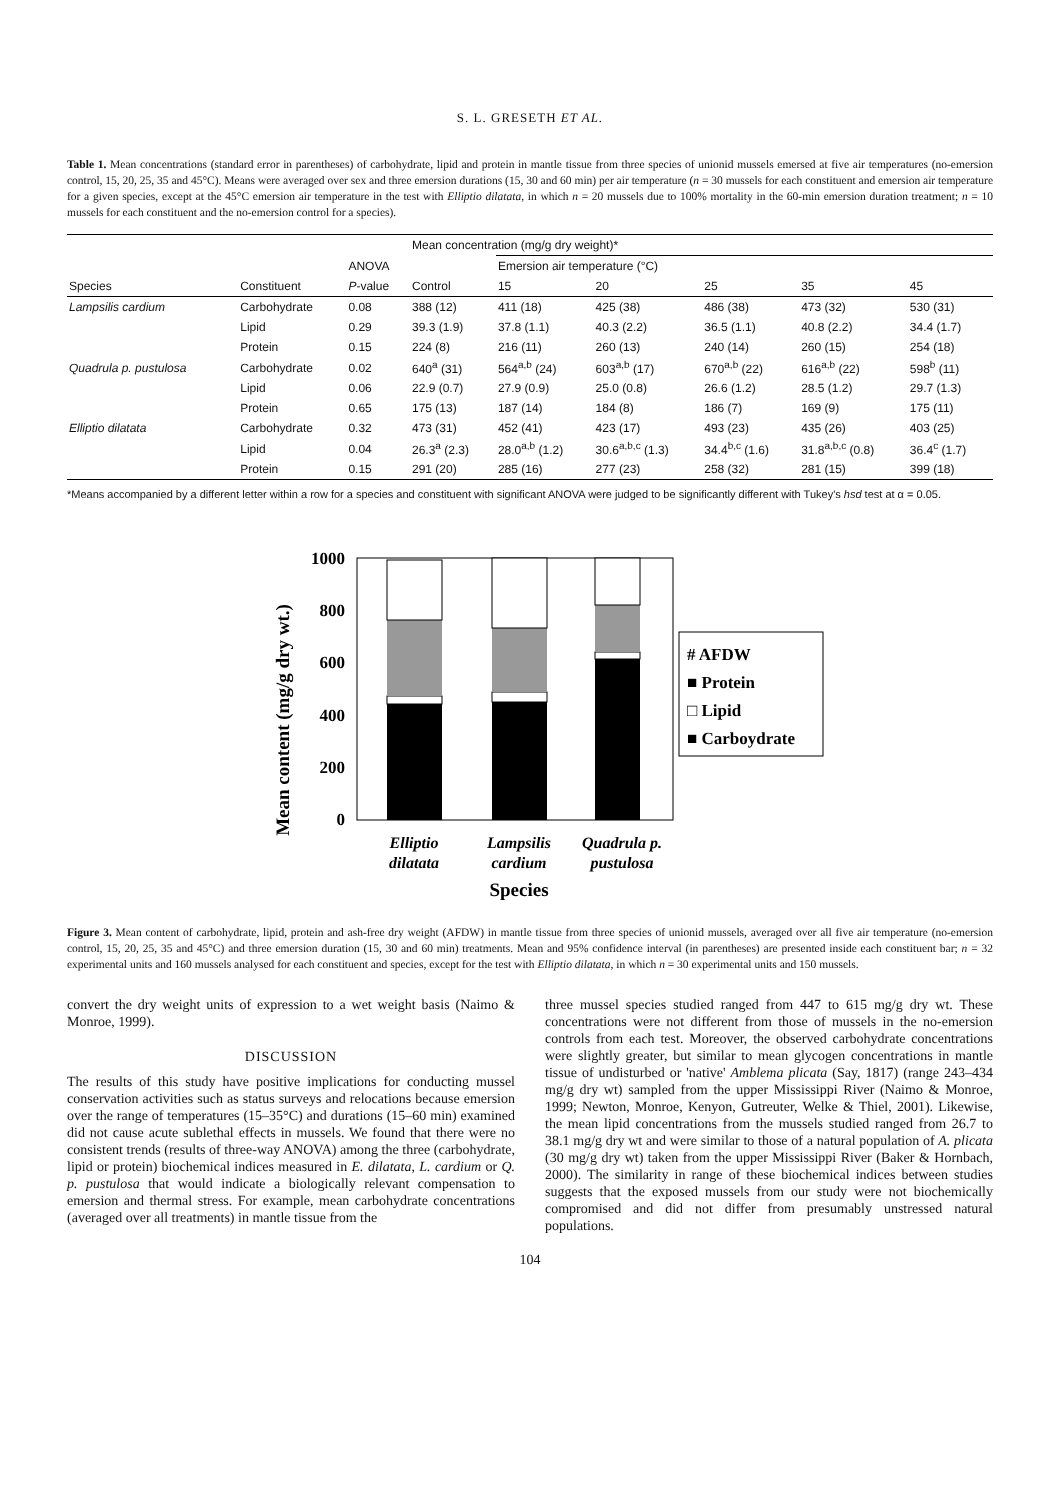S. L. GRESETH ET AL.
Table 1. Mean concentrations (standard error in parentheses) of carbohydrate, lipid and protein in mantle tissue from three species of unionid mussels emersed at five air temperatures (no-emersion control, 15, 20, 25, 35 and 45°C). Means were averaged over sex and three emersion durations (15, 30 and 60 min) per air temperature (n = 30 mussels for each constituent and emersion air temperature for a given species, except at the 45°C emersion air temperature in the test with Elliptio dilatata, in which n = 20 mussels due to 100% mortality in the 60-min emersion duration treatment; n = 10 mussels for each constituent and the no-emersion control for a species).
| | | | Mean concentration (mg/g dry weight)* | | | | | |
| --- | --- | --- | --- | --- | --- | --- | --- | --- |
| | | ANOVA | | Emersion air temperature (°C) | | | | |
| Species | Constituent | P -value | Control | 15 | 20 | 25 | 35 | 45 |
| Lampsilis cardium | Carbohydrate | 0.08 | 388 (12) | 411 (18) | 425 (38) | 486 (38) | 473 (32) | 530 (31) |
| | Lipid | 0.29 | 39.3 (1.9) | 37.8 (1.1) | 40.3 (2.2) | 36.5 (1.1) | 40.8 (2.2) | 34.4 (1.7) |
| | Protein | 0.15 | 224 (8) | 216 (11) | 260 (13) | 240 (14) | 260 (15) | 254 (18) |
| Quadrula p. pustulosa | Carbohydrate | 0.02 | 640<sup>a</sup> (31) | 564<sup>a,b</sup> (24) | 603<sup>a,b</sup> (17) | 670<sup>a,b</sup> (22) | 616<sup>a,b</sup> (22) | 598<sup>b</sup> (11) |
| | Lipid | 0.06 | 22.9 (0.7) | 27.9 (0.9) | 25.0 (0.8) | 26.6 (1.2) | 28.5 (1.2) | 29.7 (1.3) |
| | Protein | 0.65 | 175 (13) | 187 (14) | 184 (8) | 186 (7) | 169 (9) | 175 (11) |
| Elliptio dilatata | Carbohydrate | 0.32 | 473 (31) | 452 (41) | 423 (17) | 493 (23) | 435 (26) | 403 (25) |
| | Lipid | 0.04 | 26.3<sup>a</sup> (2.3) | 28.0<sup>a,b</sup> (1.2) | 30.6<sup>a,b,c</sup> (1.3) | 34.4<sup>b,c</sup> (1.6) | 31.8<sup>a,b,c</sup> (0.8) | 36.4<sup>c</sup> (1.7) |
| | Protein | 0.15 | 291 (20) | 285 (16) | 277 (23) | 258 (32) | 281 (15) | 399 (18) |
*Means accompanied by a different letter within a row for a species and constituent with significant ANOVA were judged to be significantly different with Tukey's hsd test at α = 0.05.
Mean content (mg/g dry wt.)
1000
800
600
400
200
0
# AFDW
■ Protein
□ Lipid
■ Carboydrate
Elliptio
dilatata
Lampsilis
cardium
Quadrula p.
pustulosa
Species
Figure 3. Mean content of carbohydrate, lipid, protein and ash-free dry weight (AFDW) in mantle tissue from three species of unionid mussels, averaged over all five air temperature (no-emersion control, 15, 20, 25, 35 and 45°C) and three emersion duration (15, 30 and 60 min) treatments. Mean and 95% confidence interval (in parentheses) are presented inside each constituent bar; n = 32 experimental units and 160 mussels analysed for each constituent and species, except for the test with Elliptio dilatata, in which n = 30 experimental units and 150 mussels.
convert the dry weight units of expression to a wet weight basis (Naimo & Monroe, 1999).
DISCUSSION
The results of this study have positive implications for conducting mussel conservation activities such as status surveys and relocations because emersion over the range of temperatures (15–35°C) and durations (15–60 min) examined did not cause acute sublethal effects in mussels. We found that there were no consistent trends (results of three-way ANOVA) among the three (carbohydrate, lipid or protein) biochemical indices measured in E. dilatata, L. cardium or Q. p. pustulosa that would indicate a biologically relevant compensation to emersion and thermal stress. For example, mean carbohydrate concentrations (averaged over all treatments) in mantle tissue from the
three mussel species studied ranged from 447 to 615 mg/g dry wt. These concentrations were not different from those of mussels in the no-emersion controls from each test. Moreover, the observed carbohydrate concentrations were slightly greater, but similar to mean glycogen concentrations in mantle tissue of undisturbed or 'native' Amblema plicata (Say, 1817) (range 243–434 mg/g dry wt) sampled from the upper Mississippi River (Naimo & Monroe, 1999; Newton, Monroe, Kenyon, Gutreuter, Welke & Thiel, 2001). Likewise, the mean lipid concentrations from the mussels studied ranged from 26.7 to 38.1 mg/g dry wt and were similar to those of a natural population of A. plicata (30 mg/g dry wt) taken from the upper Mississippi River (Baker & Hornbach, 2000). The similarity in range of these biochemical indices between studies suggests that the exposed mussels from our study were not biochemically compromised and did not differ from presumably unstressed natural populations.
104